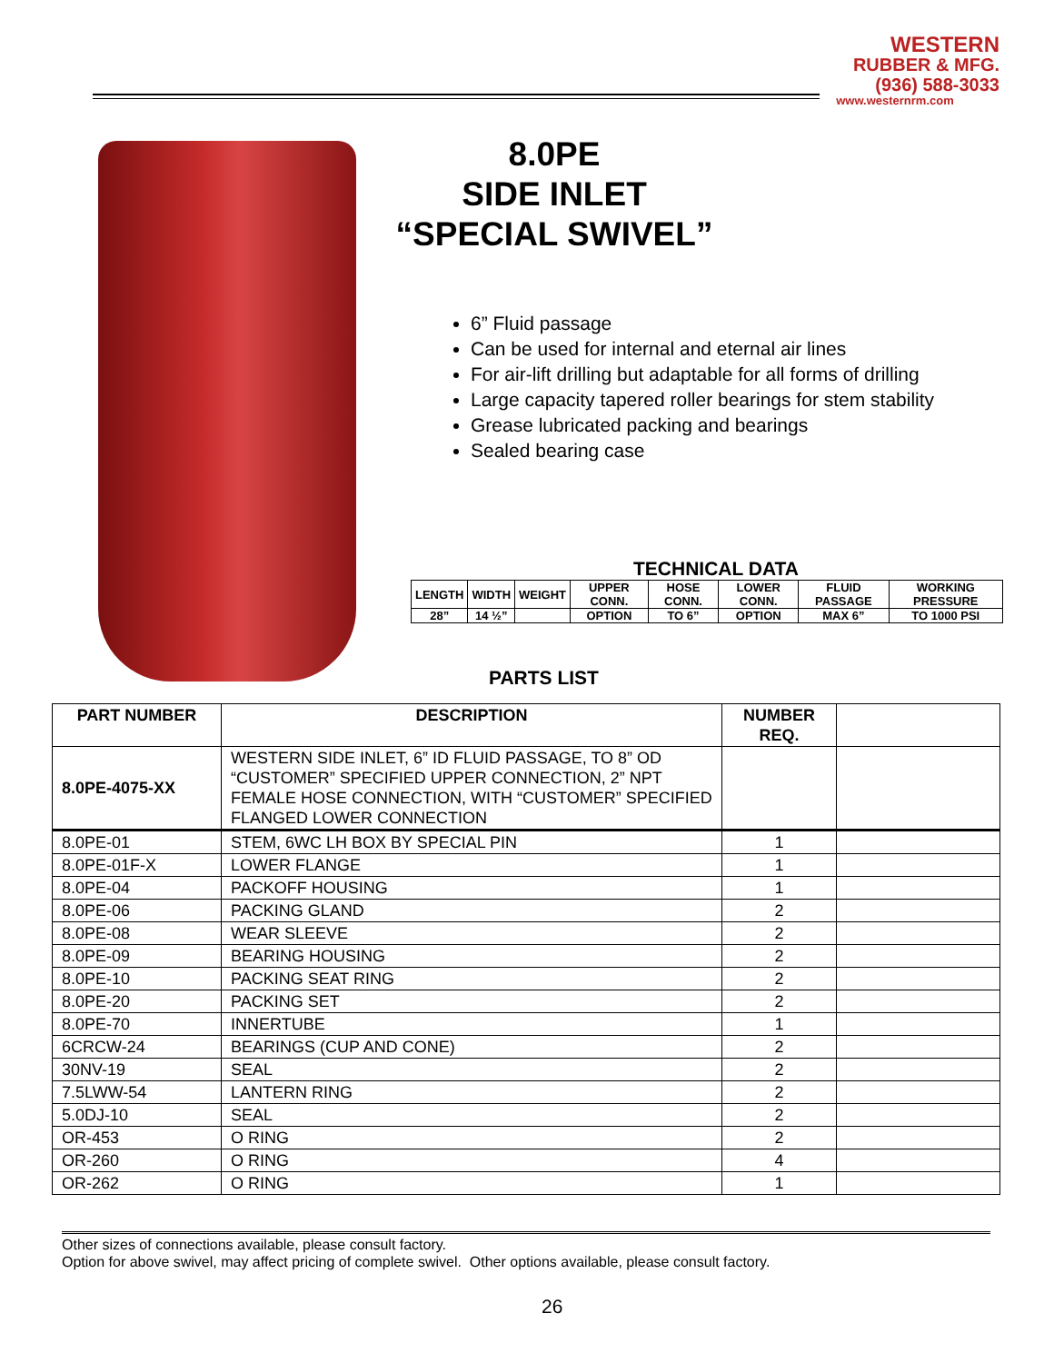WESTERN
RUBBER & MFG.
(936) 588-3033
www.westernrm.com
8.0PE
SIDE INLET
“SPECIAL SWIVEL”
6” Fluid passage
Can be used for internal and eternal air lines
For air-lift drilling but adaptable for all forms of drilling
Large capacity tapered roller bearings for stem stability
Grease lubricated packing and bearings
Sealed bearing case
TECHNICAL DATA
| LENGTH | WIDTH | WEIGHT | UPPER CONN. | HOSE CONN. | LOWER CONN. | FLUID PASSAGE | WORKING PRESSURE |
| --- | --- | --- | --- | --- | --- | --- | --- |
| 28” | 14 ½” | | OPTION | TO 6” | OPTION | MAX 6” | TO 1000 PSI |
PARTS LIST
| PART NUMBER | DESCRIPTION | NUMBER REQ. | |
| --- | --- | --- | --- |
| 8.0PE-4075-XX | WESTERN SIDE INLET, 6” ID FLUID PASSAGE, TO 8” OD “CUSTOMER” SPECIFIED UPPER CONNECTION, 2” NPT FEMALE HOSE CONNECTION, WITH “CUSTOMER” SPECIFIED FLANGED LOWER CONNECTION | | |
| 8.0PE-01 | STEM, 6WC LH BOX BY SPECIAL PIN | 1 | |
| 8.0PE-01F-X | LOWER FLANGE | 1 | |
| 8.0PE-04 | PACKOFF HOUSING | 1 | |
| 8.0PE-06 | PACKING GLAND | 2 | |
| 8.0PE-08 | WEAR SLEEVE | 2 | |
| 8.0PE-09 | BEARING HOUSING | 2 | |
| 8.0PE-10 | PACKING SEAT RING | 2 | |
| 8.0PE-20 | PACKING SET | 2 | |
| 8.0PE-70 | INNERTUBE | 1 | |
| 6CRCW-24 | BEARINGS (CUP AND CONE) | 2 | |
| 30NV-19 | SEAL | 2 | |
| 7.5LWW-54 | LANTERN RING | 2 | |
| 5.0DJ-10 | SEAL | 2 | |
| OR-453 | O RING | 2 | |
| OR-260 | O RING | 4 | |
| OR-262 | O RING | 1 | |
Other sizes of connections available, please consult factory.
Option for above swivel, may affect pricing of complete swivel. Other options available, please consult factory.
26